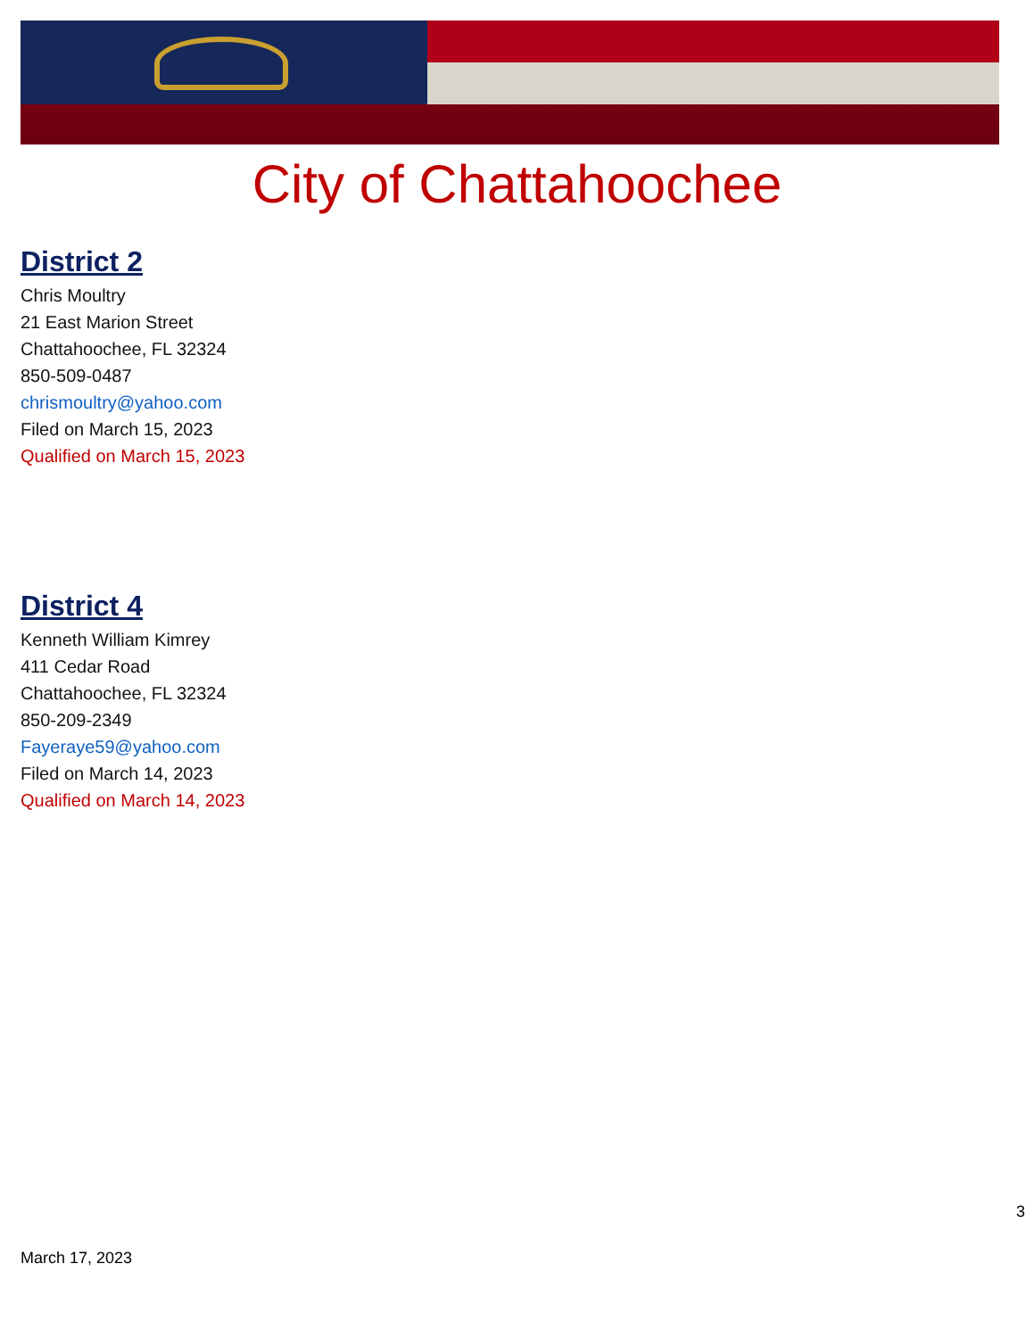City of Chattahoochee
District 2
Chris Moultry
21 East Marion Street
Chattahoochee, FL 32324
850-509-0487
chrismoultry@yahoo.com
Filed on March 15, 2023
Qualified on March 15, 2023
District 4
Kenneth William Kimrey
411 Cedar Road
Chattahoochee, FL 32324
850-209-2349
Fayeraye59@yahoo.com
Filed on March 14, 2023
Qualified on March 14, 2023
3
March 17, 2023